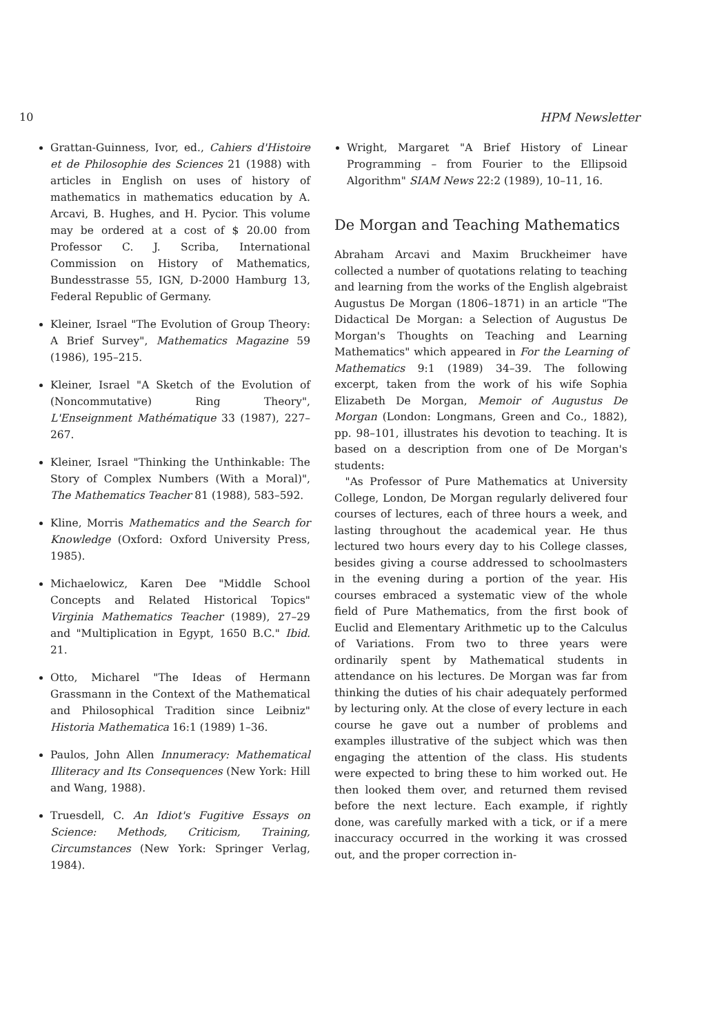10 HPM Newsletter
Grattan-Guinness, Ivor, ed., Cahiers d'Histoire et de Philosophie des Sciences 21 (1988) with articles in English on uses of history of mathematics in mathematics education by A. Arcavi, B. Hughes, and H. Pycior. This volume may be ordered at a cost of $ 20.00 from Professor C. J. Scriba, International Commission on History of Mathematics, Bundesstrasse 55, IGN, D-2000 Hamburg 13, Federal Republic of Germany.
Kleiner, Israel "The Evolution of Group Theory: A Brief Survey", Mathematics Magazine 59 (1986), 195–215.
Kleiner, Israel "A Sketch of the Evolution of (Noncommutative) Ring Theory", L'Enseignment Mathématique 33 (1987), 227–267.
Kleiner, Israel "Thinking the Unthinkable: The Story of Complex Numbers (With a Moral)", The Mathematics Teacher 81 (1988), 583–592.
Kline, Morris Mathematics and the Search for Knowledge (Oxford: Oxford University Press, 1985).
Michaelowicz, Karen Dee "Middle School Concepts and Related Historical Topics" Virginia Mathematics Teacher (1989), 27–29 and "Multiplication in Egypt, 1650 B.C." Ibid. 21.
Otto, Micharel "The Ideas of Hermann Grassmann in the Context of the Mathematical and Philosophical Tradition since Leibniz" Historia Mathematica 16:1 (1989) 1–36.
Paulos, John Allen Innumeracy: Mathematical Illiteracy and Its Consequences (New York: Hill and Wang, 1988).
Truesdell, C. An Idiot's Fugitive Essays on Science: Methods, Criticism, Training, Circumstances (New York: Springer Verlag, 1984).
Wright, Margaret "A Brief History of Linear Programming – from Fourier to the Ellipsoid Algorithm" SIAM News 22:2 (1989), 10–11, 16.
De Morgan and Teaching Mathematics
Abraham Arcavi and Maxim Bruckheimer have collected a number of quotations relating to teaching and learning from the works of the English algebraist Augustus De Morgan (1806–1871) in an article "The Didactical De Morgan: a Selection of Augustus De Morgan's Thoughts on Teaching and Learning Mathematics" which appeared in For the Learning of Mathematics 9:1 (1989) 34–39. The following excerpt, taken from the work of his wife Sophia Elizabeth De Morgan, Memoir of Augustus De Morgan (London: Longmans, Green and Co., 1882), pp. 98–101, illustrates his devotion to teaching. It is based on a description from one of De Morgan's students:
"As Professor of Pure Mathematics at University College, London, De Morgan regularly delivered four courses of lectures, each of three hours a week, and lasting throughout the academical year. He thus lectured two hours every day to his College classes, besides giving a course addressed to schoolmasters in the evening during a portion of the year. His courses embraced a systematic view of the whole field of Pure Mathematics, from the first book of Euclid and Elementary Arithmetic up to the Calculus of Variations. From two to three years were ordinarily spent by Mathematical students in attendance on his lectures. De Morgan was far from thinking the duties of his chair adequately performed by lecturing only. At the close of every lecture in each course he gave out a number of problems and examples illustrative of the subject which was then engaging the attention of the class. His students were expected to bring these to him worked out. He then looked them over, and returned them revised before the next lecture. Each example, if rightly done, was carefully marked with a tick, or if a mere inaccuracy occurred in the working it was crossed out, and the proper correction in-